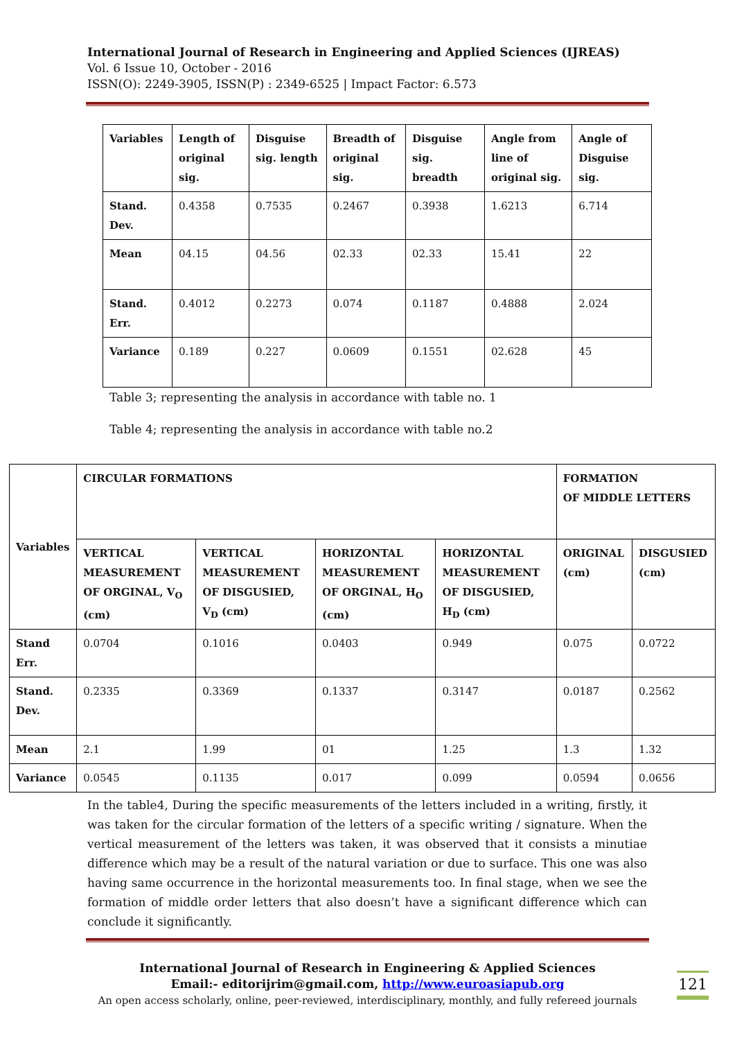International Journal of Research in Engineering and Applied Sciences (IJREAS)
Vol. 6 Issue 10, October - 2016
ISSN(O): 2249-3905, ISSN(P) : 2349-6525 | Impact Factor: 6.573
| Variables | Length of original sig. | Disguise sig. length | Breadth of original sig. | Disguise sig. breadth | Angle from line of original sig. | Angle of Disguise sig. |
| --- | --- | --- | --- | --- | --- | --- |
| Stand. Dev. | 0.4358 | 0.7535 | 0.2467 | 0.3938 | 1.6213 | 6.714 |
| Mean | 04.15 | 04.56 | 02.33 | 02.33 | 15.41 | 22 |
| Stand. Err. | 0.4012 | 0.2273 | 0.074 | 0.1187 | 0.4888 | 2.024 |
| Variance | 0.189 | 0.227 | 0.0609 | 0.1551 | 02.628 | 45 |
Table 3; representing the analysis in accordance with table no. 1
Table 4; representing the analysis in accordance with table no.2
| Variables | CIRCULAR FORMATIONS | | | | FORMATION OF MIDDLE LETTERS | |
| --- | --- | --- | --- | --- | --- | --- |
| | VERTICAL MEASUREMENT OF ORGINAL, V<sub>O</sub> (cm) | VERTICAL MEASUREMENT OF DISGUSIED, V<sub>D</sub> (cm) | HORIZONTAL MEASUREMENT OF ORGINAL, H<sub>O</sub> (cm) | HORIZONTAL MEASUREMENT OF DISGUSIED, H<sub>D</sub> (cm) | ORIGINAL (cm) | DISGUSIED (cm) |
| Stand Err. | 0.0704 | 0.1016 | 0.0403 | 0.949 | 0.075 | 0.0722 |
| Stand. Dev. | 0.2335 | 0.3369 | 0.1337 | 0.3147 | 0.0187 | 0.2562 |
| Mean | 2.1 | 1.99 | 01 | 1.25 | 1.3 | 1.32 |
| Variance | 0.0545 | 0.1135 | 0.017 | 0.099 | 0.0594 | 0.0656 |
In the table4, During the specific measurements of the letters included in a writing, firstly, it was taken for the circular formation of the letters of a specific writing / signature. When the vertical measurement of the letters was taken, it was observed that it consists a minutiae difference which may be a result of the natural variation or due to surface. This one was also having same occurrence in the horizontal measurements too. In final stage, when we see the formation of middle order letters that also doesn’t have a significant difference which can conclude it significantly.
International Journal of Research in Engineering & Applied Sciences
Email:- editorijrim@gmail.com, http://www.euroasiapub.org
An open access scholarly, online, peer-reviewed, interdisciplinary, monthly, and fully refereed journals
121